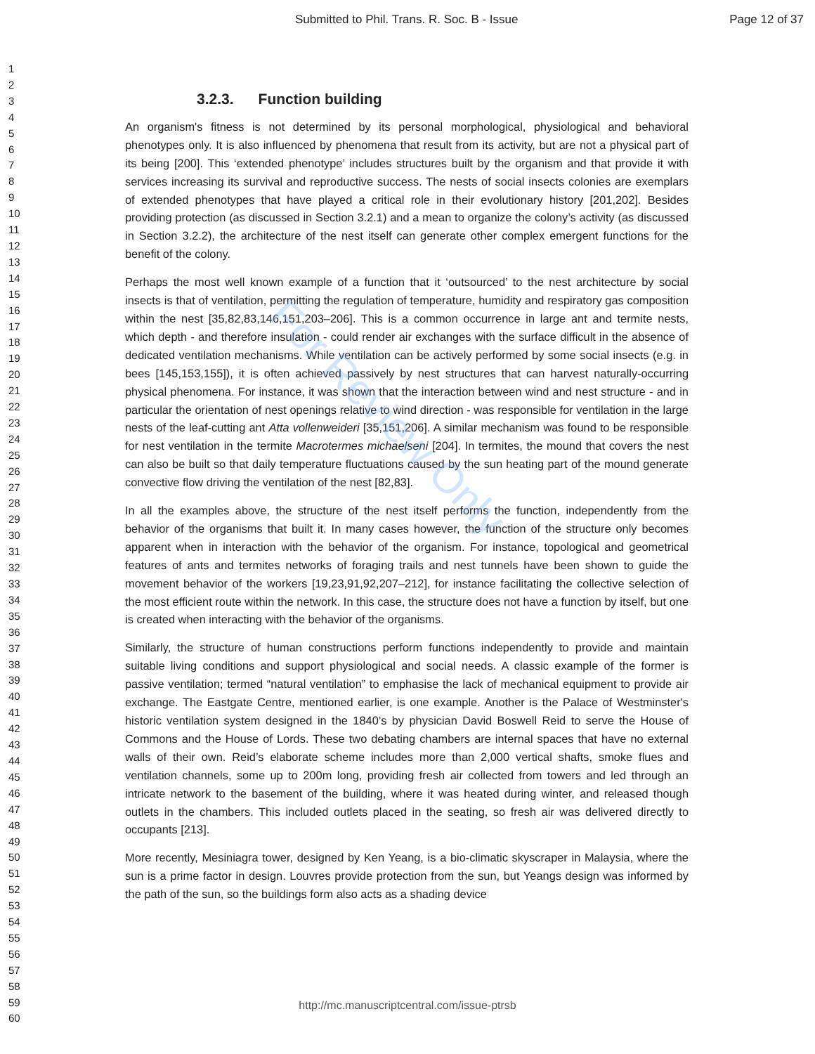Submitted to Phil. Trans. R. Soc. B - Issue Page 12 of 37
1
2
3
4
5
6
7
8
9
10
11
12
13
14
15
16
17
18
19
20
21
22
23
24
25
26
27
28
29
30
31
32
33
34
35
36
37
38
39
40
41
42
43
44
45
46
47
48
49
50
51
52
53
54
55
56
57
58
59
60
3.2.3. Function building
An organism's fitness is not determined by its personal morphological, physiological and behavioral phenotypes only. It is also influenced by phenomena that result from its activity, but are not a physical part of its being [200]. This ‘extended phenotype’ includes structures built by the organism and that provide it with services increasing its survival and reproductive success. The nests of social insects colonies are exemplars of extended phenotypes that have played a critical role in their evolutionary history [201,202]. Besides providing protection (as discussed in Section 3.2.1) and a mean to organize the colony’s activity (as discussed in Section 3.2.2), the architecture of the nest itself can generate other complex emergent functions for the benefit of the colony.
Perhaps the most well known example of a function that it ‘outsourced’ to the nest architecture by social insects is that of ventilation, permitting the regulation of temperature, humidity and respiratory gas composition within the nest [35,82,83,146,151,203–206]. This is a common occurrence in large ant and termite nests, which depth - and therefore insulation - could render air exchanges with the surface difficult in the absence of dedicated ventilation mechanisms. While ventilation can be actively performed by some social insects (e.g. in bees [145,153,155]), it is often achieved passively by nest structures that can harvest naturally-occurring physical phenomena. For instance, it was shown that the interaction between wind and nest structure - and in particular the orientation of nest openings relative to wind direction - was responsible for ventilation in the large nests of the leaf-cutting ant Atta vollenweideri [35,151,206]. A similar mechanism was found to be responsible for nest ventilation in the termite Macrotermes michaelseni [204]. In termites, the mound that covers the nest can also be built so that daily temperature fluctuations caused by the sun heating part of the mound generate convective flow driving the ventilation of the nest [82,83].
In all the examples above, the structure of the nest itself performs the function, independently from the behavior of the organisms that built it. In many cases however, the function of the structure only becomes apparent when in interaction with the behavior of the organism. For instance, topological and geometrical features of ants and termites networks of foraging trails and nest tunnels have been shown to guide the movement behavior of the workers [19,23,91,92,207–212], for instance facilitating the collective selection of the most efficient route within the network. In this case, the structure does not have a function by itself, but one is created when interacting with the behavior of the organisms.
Similarly, the structure of human constructions perform functions independently to provide and maintain suitable living conditions and support physiological and social needs. A classic example of the former is passive ventilation; termed “natural ventilation” to emphasise the lack of mechanical equipment to provide air exchange. The Eastgate Centre, mentioned earlier, is one example. Another is the Palace of Westminster's historic ventilation system designed in the 1840’s by physician David Boswell Reid to serve the House of Commons and the House of Lords. These two debating chambers are internal spaces that have no external walls of their own. Reid’s elaborate scheme includes more than 2,000 vertical shafts, smoke flues and ventilation channels, some up to 200m long, providing fresh air collected from towers and led through an intricate network to the basement of the building, where it was heated during winter, and released though outlets in the chambers. This included outlets placed in the seating, so fresh air was delivered directly to occupants [213].
More recently, Mesiniagra tower, designed by Ken Yeang, is a bio-climatic skyscraper in Malaysia, where the sun is a prime factor in design. Louvres provide protection from the sun, but Yeangs design was informed by the path of the sun, so the buildings form also acts as a shading device
For Review Only
http://mc.manuscriptcentral.com/issue-ptrsb